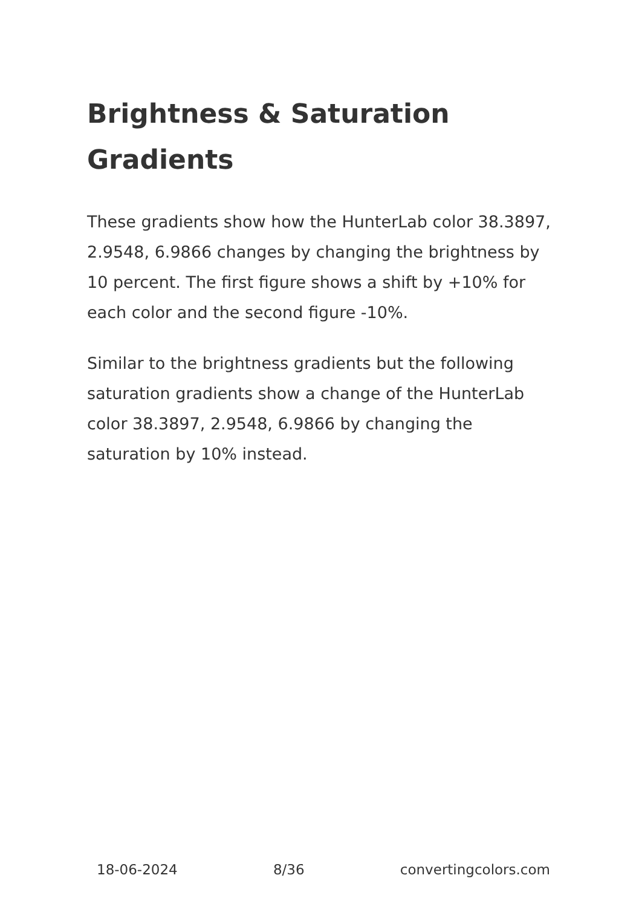Brightness & Saturation Gradients
These gradients show how the HunterLab color 38.3897, 2.9548, 6.9866 changes by changing the brightness by 10 percent. The first figure shows a shift by +10% for each color and the second figure -10%.
Similar to the brightness gradients but the following saturation gradients show a change of the HunterLab color 38.3897, 2.9548, 6.9866 by changing the saturation by 10% instead.
18-06-2024 8/36 convertingcolors.com